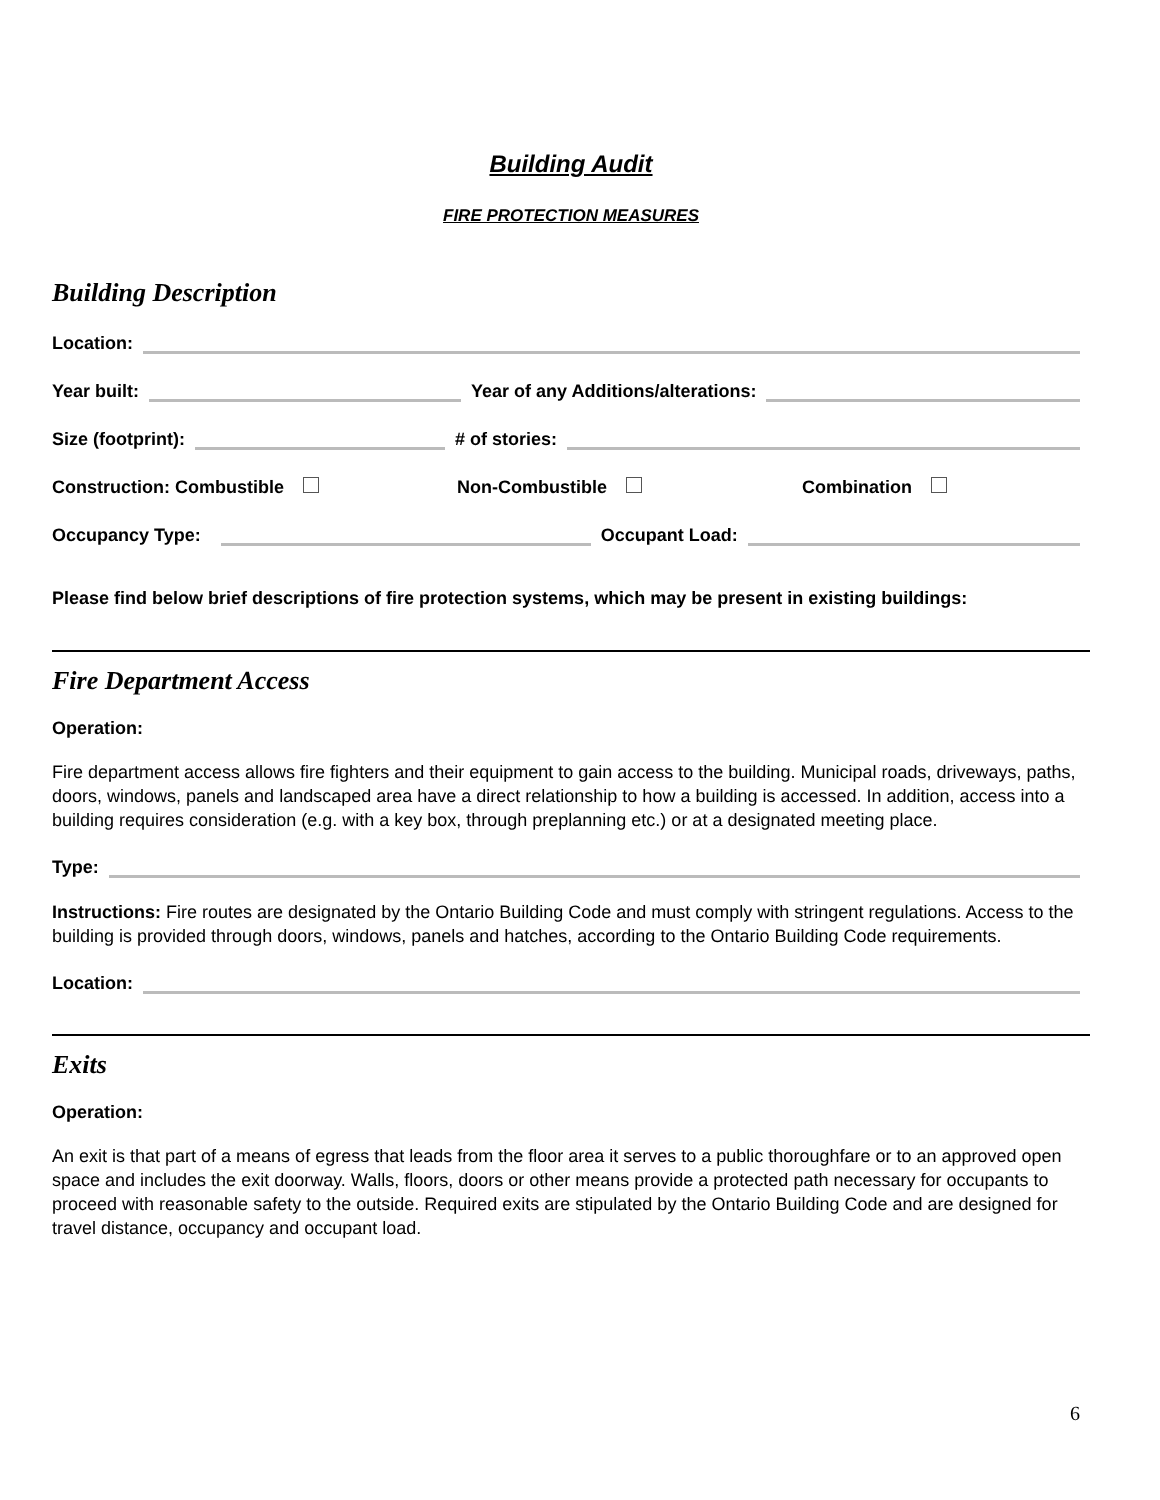Building Audit
FIRE PROTECTION MEASURES
Building Description
Location:
Year built:
Year of any Additions/alterations:
Size (footprint):
# of stories:
Construction: Combustible Non-Combustible Combination
Occupancy Type:
Occupant Load:
Please find below brief descriptions of fire protection systems, which may be present in existing buildings:
Fire Department Access
Operation:
Fire department access allows fire fighters and their equipment to gain access to the building. Municipal roads, driveways, paths, doors, windows, panels and landscaped area have a direct relationship to how a building is accessed. In addition, access into a building requires consideration (e.g. with a key box, through preplanning etc.) or at a designated meeting place.
Type:
Instructions: Fire routes are designated by the Ontario Building Code and must comply with stringent regulations. Access to the building is provided through doors, windows, panels and hatches, according to the Ontario Building Code requirements.
Location:
Exits
Operation:
An exit is that part of a means of egress that leads from the floor area it serves to a public thoroughfare or to an approved open space and includes the exit doorway. Walls, floors, doors or other means provide a protected path necessary for occupants to proceed with reasonable safety to the outside. Required exits are stipulated by the Ontario Building Code and are designed for travel distance, occupancy and occupant load.
6